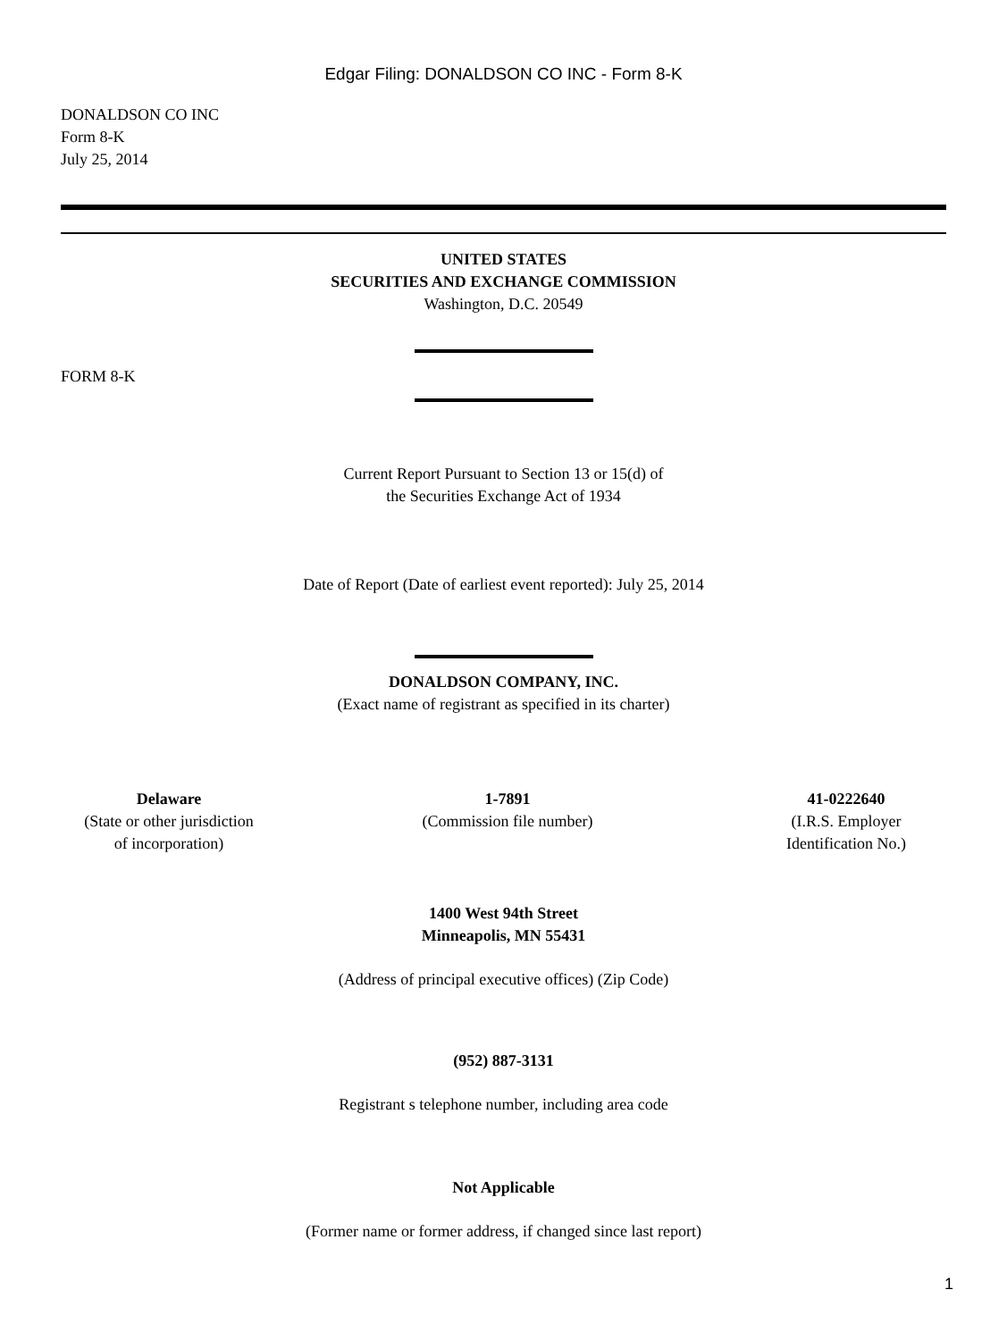Edgar Filing: DONALDSON CO INC - Form 8-K
DONALDSON CO INC
Form 8-K
July 25, 2014
UNITED STATES
SECURITIES AND EXCHANGE COMMISSION
Washington, D.C. 20549
FORM 8-K
Current Report Pursuant to Section 13 or 15(d) of
the Securities Exchange Act of 1934
Date of Report (Date of earliest event reported): July 25, 2014
DONALDSON COMPANY, INC.
(Exact name of registrant as specified in its charter)
| Delaware (State or other jurisdiction of incorporation) | 1-7891 (Commission file number) | 41-0222640 (I.R.S. Employer Identification No.) |
1400 West 94th Street
Minneapolis, MN 55431
(Address of principal executive offices) (Zip Code)
(952) 887-3131
Registrant s telephone number, including area code
Not Applicable
(Former name or former address, if changed since last report)
1